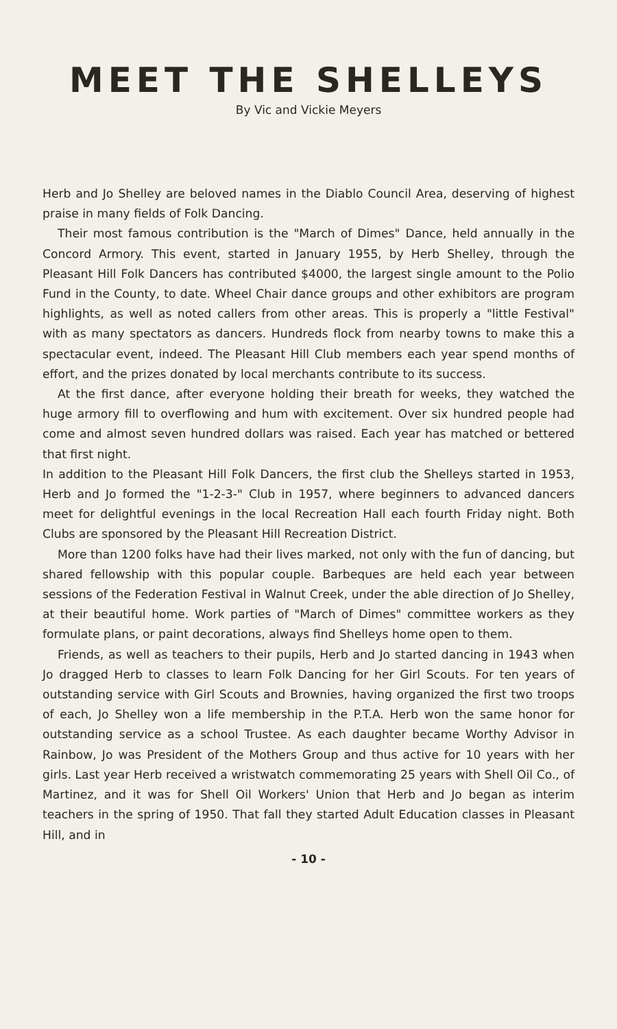MEET THE SHELLEYS
By Vic and Vickie Meyers
Herb and Jo Shelley are beloved names in the Diablo Council Area, deserving of highest praise in many fields of Folk Dancing.
Their most famous contribution is the "March of Dimes" Dance, held annually in the Concord Armory. This event, started in January 1955, by Herb Shelley, through the Pleasant Hill Folk Dancers has contributed $4000, the largest single amount to the Polio Fund in the County, to date. Wheel Chair dance groups and other exhibitors are program highlights, as well as noted callers from other areas. This is properly a "little Festival" with as many spectators as dancers. Hundreds flock from nearby towns to make this a spectacular event, indeed. The Pleasant Hill Club members each year spend months of effort, and the prizes donated by local merchants contribute to its success.
At the first dance, after everyone holding their breath for weeks, they watched the huge armory fill to overflowing and hum with excitement. Over six hundred people had come and almost seven hundred dollars was raised. Each year has matched or bettered that first night.
In addition to the Pleasant Hill Folk Dancers, the first club the Shelleys started in 1953, Herb and Jo formed the "1-2-3-" Club in 1957, where beginners to advanced dancers meet for delightful evenings in the local Recreation Hall each fourth Friday night. Both Clubs are sponsored by the Pleasant Hill Recreation District.
More than 1200 folks have had their lives marked, not only with the fun of dancing, but shared fellowship with this popular couple. Barbeques are held each year between sessions of the Federation Festival in Walnut Creek, under the able direction of Jo Shelley, at their beautiful home. Work parties of "March of Dimes" committee workers as they formulate plans, or paint decorations, always find Shelleys home open to them.
Friends, as well as teachers to their pupils, Herb and Jo started dancing in 1943 when Jo dragged Herb to classes to learn Folk Dancing for her Girl Scouts. For ten years of outstanding service with Girl Scouts and Brownies, having organized the first two troops of each, Jo Shelley won a life membership in the P.T.A. Herb won the same honor for outstanding service as a school Trustee. As each daughter became Worthy Advisor in Rainbow, Jo was President of the Mothers Group and thus active for 10 years with her girls. Last year Herb received a wristwatch commemorating 25 years with Shell Oil Co., of Martinez, and it was for Shell Oil Workers' Union that Herb and Jo began as interim teachers in the spring of 1950. That fall they started Adult Education classes in Pleasant Hill, and in
- 10 -